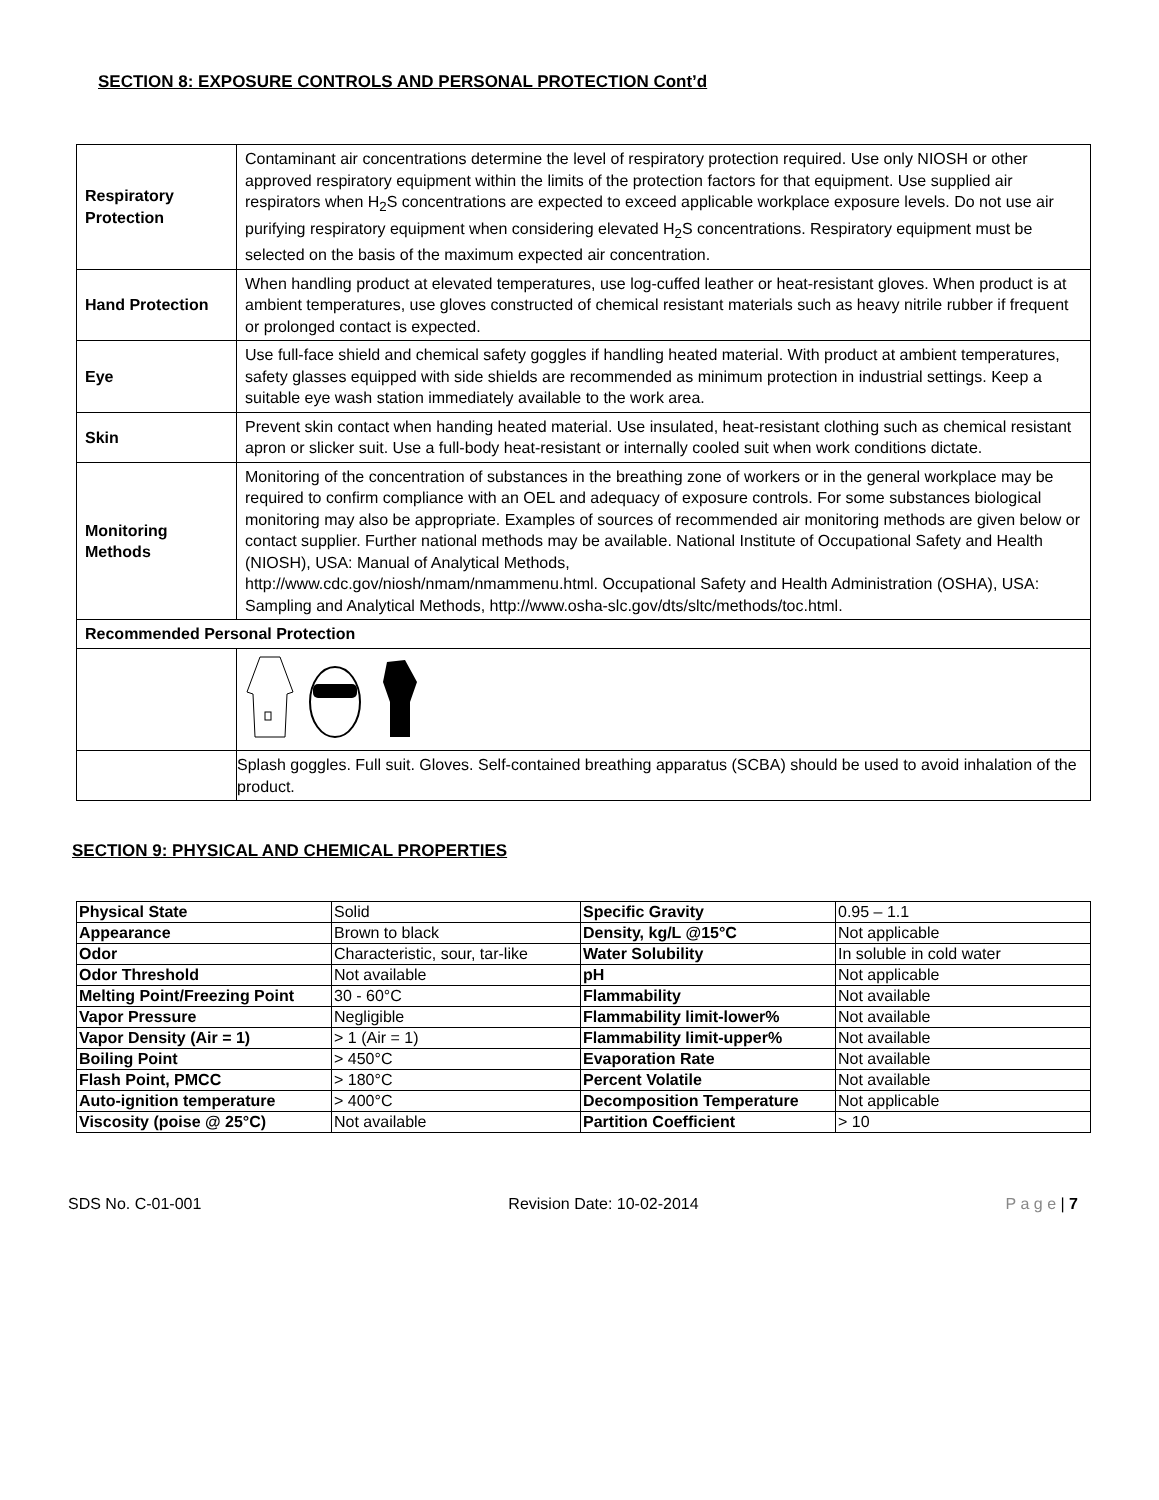SECTION 8: EXPOSURE CONTROLS AND PERSONAL PROTECTION Cont’d
| Respiratory Protection | Contaminant air concentrations determine the level of respiratory protection required. Use only NIOSH or other approved respiratory equipment within the limits of the protection factors for that equipment. Use supplied air respirators when H<sub>2</sub>S concentrations are expected to exceed applicable workplace exposure levels. Do not use air purifying respiratory equipment when considering elevated H<sub>2</sub>S concentrations. Respiratory equipment must be selected on the basis of the maximum expected air concentration. |
| Hand Protection | When handling product at elevated temperatures, use log-cuffed leather or heat-resistant gloves. When product is at ambient temperatures, use gloves constructed of chemical resistant materials such as heavy nitrile rubber if frequent or prolonged contact is expected. |
| Eye | Use full-face shield and chemical safety goggles if handling heated material. With product at ambient temperatures, safety glasses equipped with side shields are recommended as minimum protection in industrial settings. Keep a suitable eye wash station immediately available to the work area. |
| Skin | Prevent skin contact when handing heated material. Use insulated, heat-resistant clothing such as chemical resistant apron or slicker suit. Use a full-body heat-resistant or internally cooled suit when work conditions dictate. |
| Monitoring Methods | Monitoring of the concentration of substances in the breathing zone of workers or in the general workplace may be required to confirm compliance with an OEL and adequacy of exposure controls. For some substances biological monitoring may also be appropriate. Examples of sources of recommended air monitoring methods are given below or contact supplier. Further national methods may be available. National Institute of Occupational Safety and Health (NIOSH), USA: Manual of Analytical Methods, http://www.cdc.gov/niosh/nmam/nmammenu.html. Occupational Safety and Health Administration (OSHA), USA: Sampling and Analytical Methods, http://www.osha-slc.gov/dts/sltc/methods/toc.html. |
| Recommended Personal Protection | |
| | Splash goggles. Full suit. Gloves. Self-contained breathing apparatus (SCBA) should be used to avoid inhalation of the product. |
SECTION 9: PHYSICAL AND CHEMICAL PROPERTIES
| Physical State | Solid | Specific Gravity | 0.95 – 1.1 |
| Appearance | Brown to black | Density, kg/L @15°C | Not applicable |
| Odor | Characteristic, sour, tar-like | Water Solubility | In soluble in cold water |
| Odor Threshold | Not available | pH | Not applicable |
| Melting Point/Freezing Point | 30 - 60°C | Flammability | Not available |
| Vapor Pressure | Negligible | Flammability limit-lower% | Not available |
| Vapor Density (Air = 1) | > 1 (Air = 1) | Flammability limit-upper% | Not available |
| Boiling Point | > 450°C | Evaporation Rate | Not available |
| Flash Point, PMCC | > 180°C | Percent Volatile | Not available |
| Auto-ignition temperature | > 400°C | Decomposition Temperature | Not applicable |
| Viscosity (poise @ 25°C) | Not available | Partition Coefficient | > 10 |
SDS No. C-01-001 Revision Date: 10-02-2014 P a g e | 7